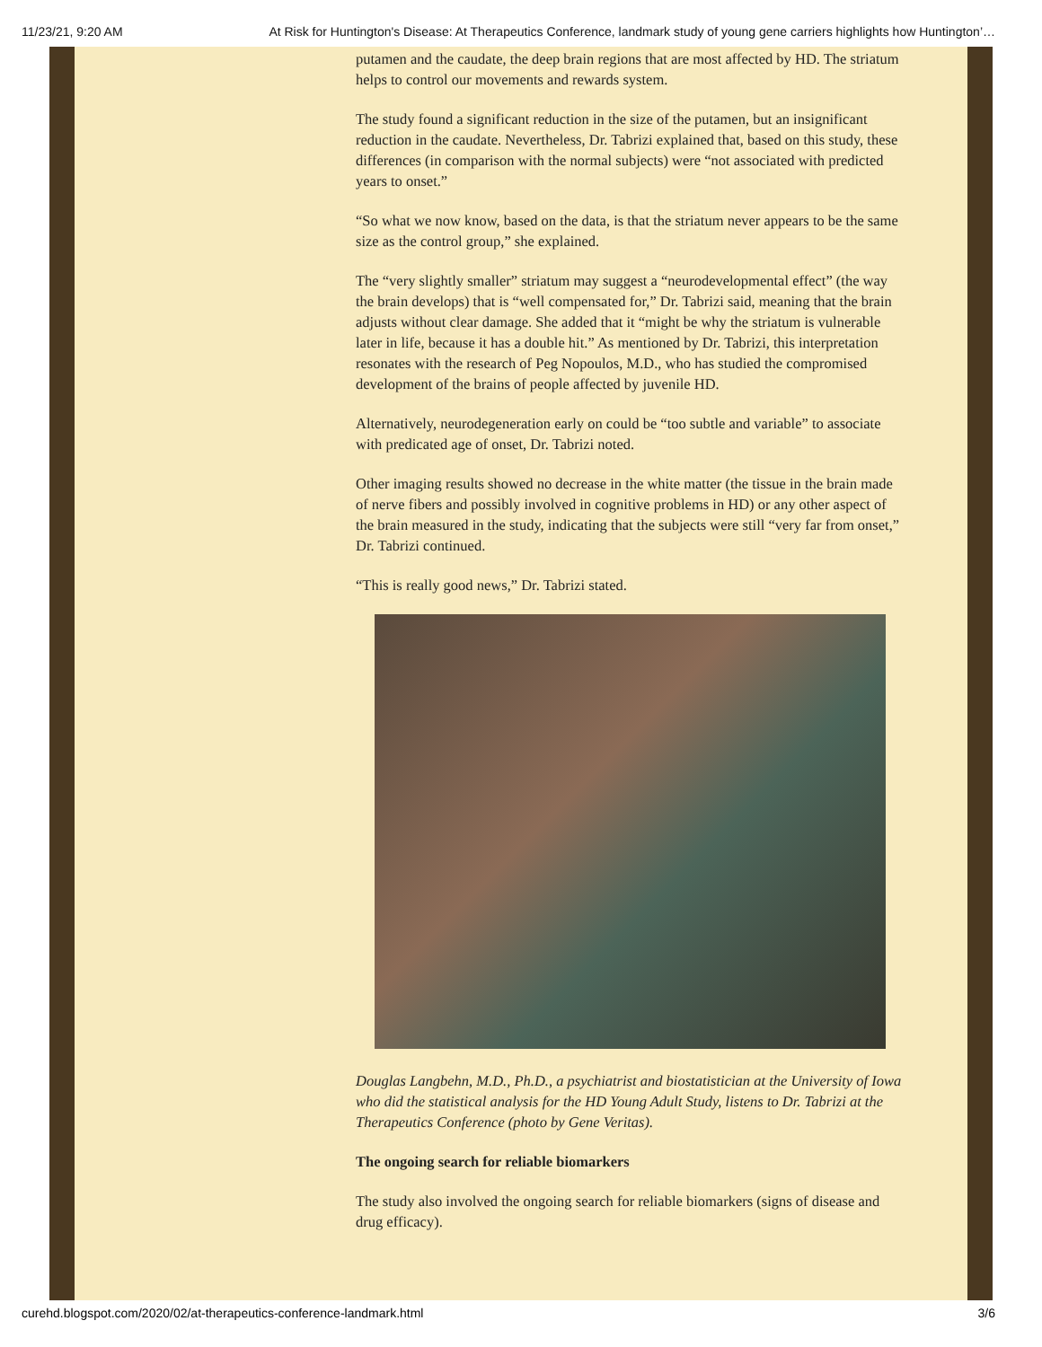11/23/21, 9:20 AM At Risk for Huntington's Disease: At Therapeutics Conference, landmark study of young gene carriers highlights how Huntington’…
putamen and the caudate, the deep brain regions that are most affected by HD. The striatum helps to control our movements and rewards system.
The study found a significant reduction in the size of the putamen, but an insignificant reduction in the caudate. Nevertheless, Dr. Tabrizi explained that, based on this study, these differences (in comparison with the normal subjects) were “not associated with predicted years to onset.”
“So what we now know, based on the data, is that the striatum never appears to be the same size as the control group,” she explained.
The “very slightly smaller” striatum may suggest a “neurodevelopmental effect” (the way the brain develops) that is “well compensated for,” Dr. Tabrizi said, meaning that the brain adjusts without clear damage. She added that it “might be why the striatum is vulnerable later in life, because it has a double hit.” As mentioned by Dr. Tabrizi, this interpretation resonates with the research of Peg Nopoulos, M.D., who has studied the compromised development of the brains of people affected by juvenile HD.
Alternatively, neurodegeneration early on could be “too subtle and variable” to associate with predicated age of onset, Dr. Tabrizi noted.
Other imaging results showed no decrease in the white matter (the tissue in the brain made of nerve fibers and possibly involved in cognitive problems in HD) or any other aspect of the brain measured in the study, indicating that the subjects were still “very far from onset,” Dr. Tabrizi continued.
“This is really good news,” Dr. Tabrizi stated.
Douglas Langbehn, M.D., Ph.D., a psychiatrist and biostatistician at the University of Iowa who did the statistical analysis for the HD Young Adult Study, listens to Dr. Tabrizi at the Therapeutics Conference (photo by Gene Veritas).
The ongoing search for reliable biomarkers
The study also involved the ongoing search for reliable biomarkers (signs of disease and drug efficacy).
curehd.blogspot.com/2020/02/at-therapeutics-conference-landmark.html 3/6